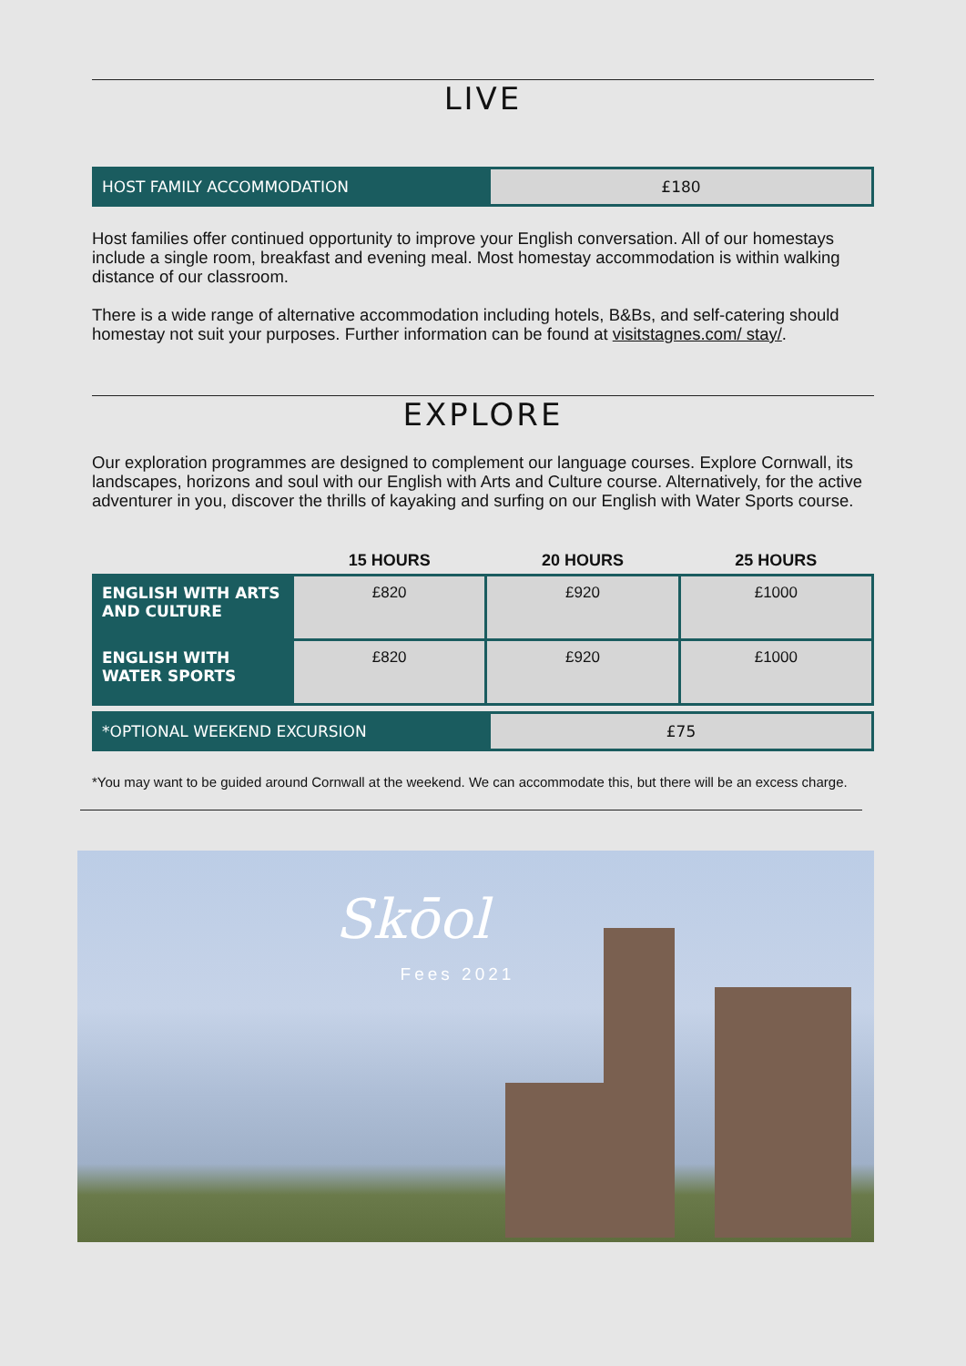LIVE
HOST FAMILY ACCOMMODATION £180
Host families offer continued opportunity to improve your English conversation. All of our homestays include a single room, breakfast and evening meal. Most homestay accommodation is within walking distance of our classroom.
There is a wide range of alternative accommodation including hotels, B&Bs, and self-catering should homestay not suit your purposes. Further information can be found at visitstagnes.com/ stay/.
EXPLORE
Our exploration programmes are designed to complement our language courses. Explore Cornwall, its landscapes, horizons and soul with our English with Arts and Culture course. Alternatively, for the active adventurer in you, discover the thrills of kayaking and surfing on our English with Water Sports course.
| | 15 HOURS | 20 HOURS | 25 HOURS |
| --- | --- | --- | --- |
| ENGLISH WITH ARTS AND CULTURE | £820 | £920 | £1000 |
| ENGLISH WITH WATER SPORTS | £820 | £920 | £1000 |
*OPTIONAL WEEKEND EXCURSION £75
*You may want to be guided around Cornwall at the weekend. We can accommodate this, but there will be an excess charge.
Skōol
Fees 2021